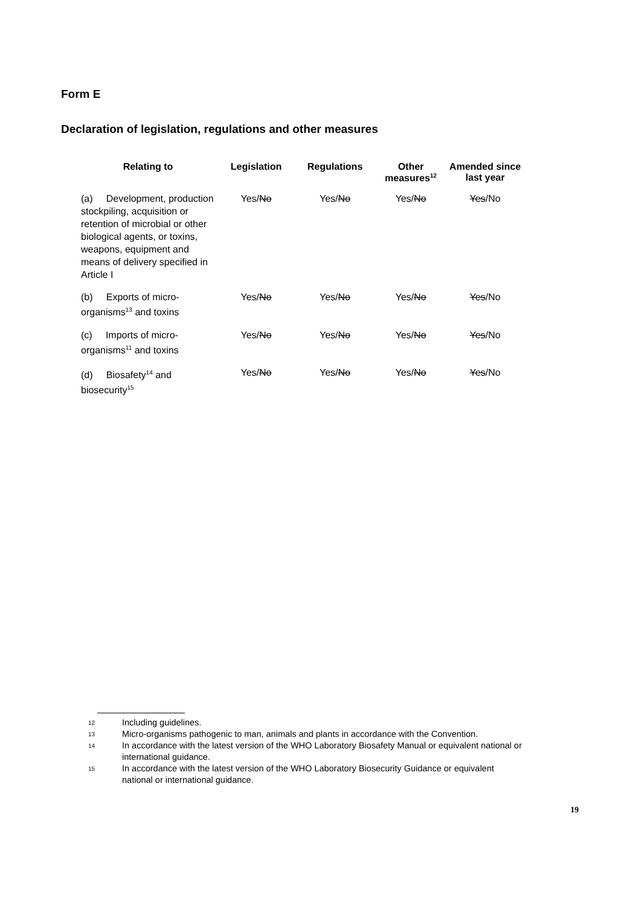Form E
Declaration of legislation, regulations and other measures
| Relating to | Legislation | Regulations | Other measures<sup>12</sup> | Amended since last year |
| --- | --- | --- | --- | --- |
| (a) Development, production stockpiling, acquisition or retention of microbial or other biological agents, or toxins, weapons, equipment and means of delivery specified in Article I | Yes/ No | Yes/ No | Yes/ No | Yes /No |
| (b) Exports of micro-organisms<sup>13</sup> and toxins | Yes/ No | Yes/ No | Yes/ No | Yes /No |
| (c) Imports of micro-organisms<sup>11</sup> and toxins | Yes/ No | Yes/ No | Yes/ No | Yes /No |
| (d) Biosafety<sup>14</sup> and biosecurity<sup>15</sup> | Yes/ No | Yes/ No | Yes/ No | Yes /No |
12
Including guidelines.
13
Micro-organisms pathogenic to man, animals and plants in accordance with the Convention.
14
In accordance with the latest version of the WHO Laboratory Biosafety Manual or equivalent national or international guidance.
15
In accordance with the latest version of the WHO Laboratory Biosecurity Guidance or equivalent national or international guidance.
19